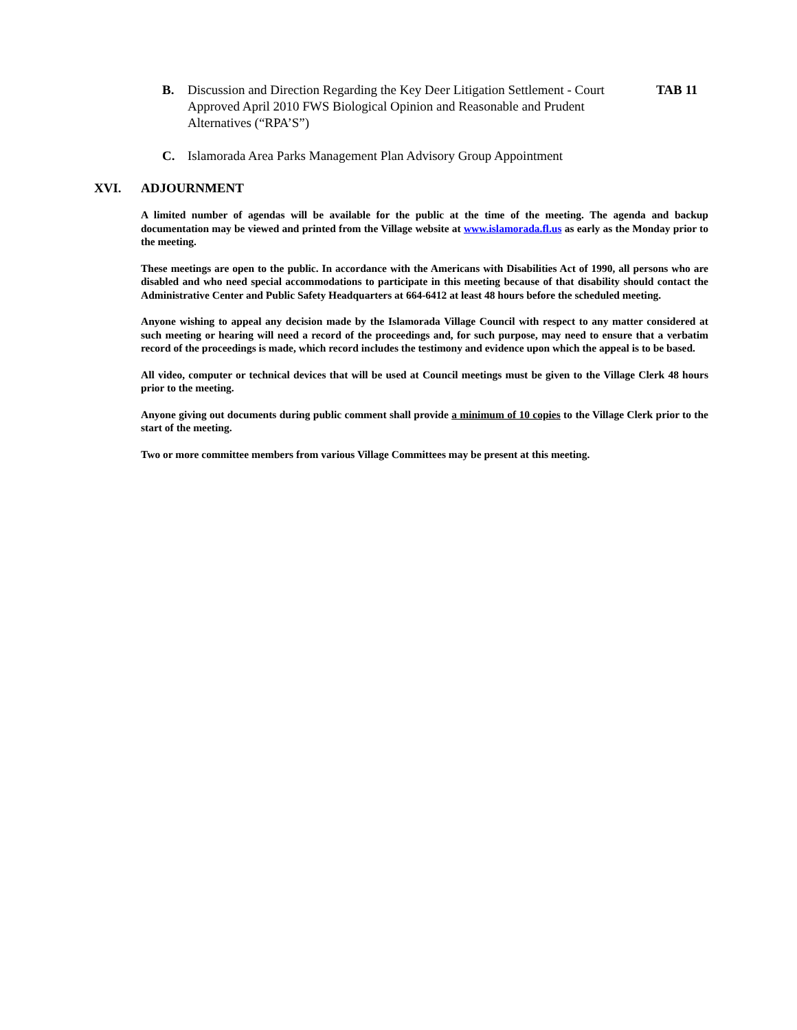B. Discussion and Direction Regarding the Key Deer Litigation Settlement - Court Approved April 2010 FWS Biological Opinion and Reasonable and Prudent Alternatives (“RPA’S”)
TAB 11
C. Islamorada Area Parks Management Plan Advisory Group Appointment
XVI. ADJOURNMENT
A limited number of agendas will be available for the public at the time of the meeting. The agenda and backup documentation may be viewed and printed from the Village website at www.islamorada.fl.us as early as the Monday prior to the meeting.
These meetings are open to the public. In accordance with the Americans with Disabilities Act of 1990, all persons who are disabled and who need special accommodations to participate in this meeting because of that disability should contact the Administrative Center and Public Safety Headquarters at 664-6412 at least 48 hours before the scheduled meeting.
Anyone wishing to appeal any decision made by the Islamorada Village Council with respect to any matter considered at such meeting or hearing will need a record of the proceedings and, for such purpose, may need to ensure that a verbatim record of the proceedings is made, which record includes the testimony and evidence upon which the appeal is to be based.
All video, computer or technical devices that will be used at Council meetings must be given to the Village Clerk 48 hours prior to the meeting.
Anyone giving out documents during public comment shall provide a minimum of 10 copies to the Village Clerk prior to the start of the meeting.
Two or more committee members from various Village Committees may be present at this meeting.